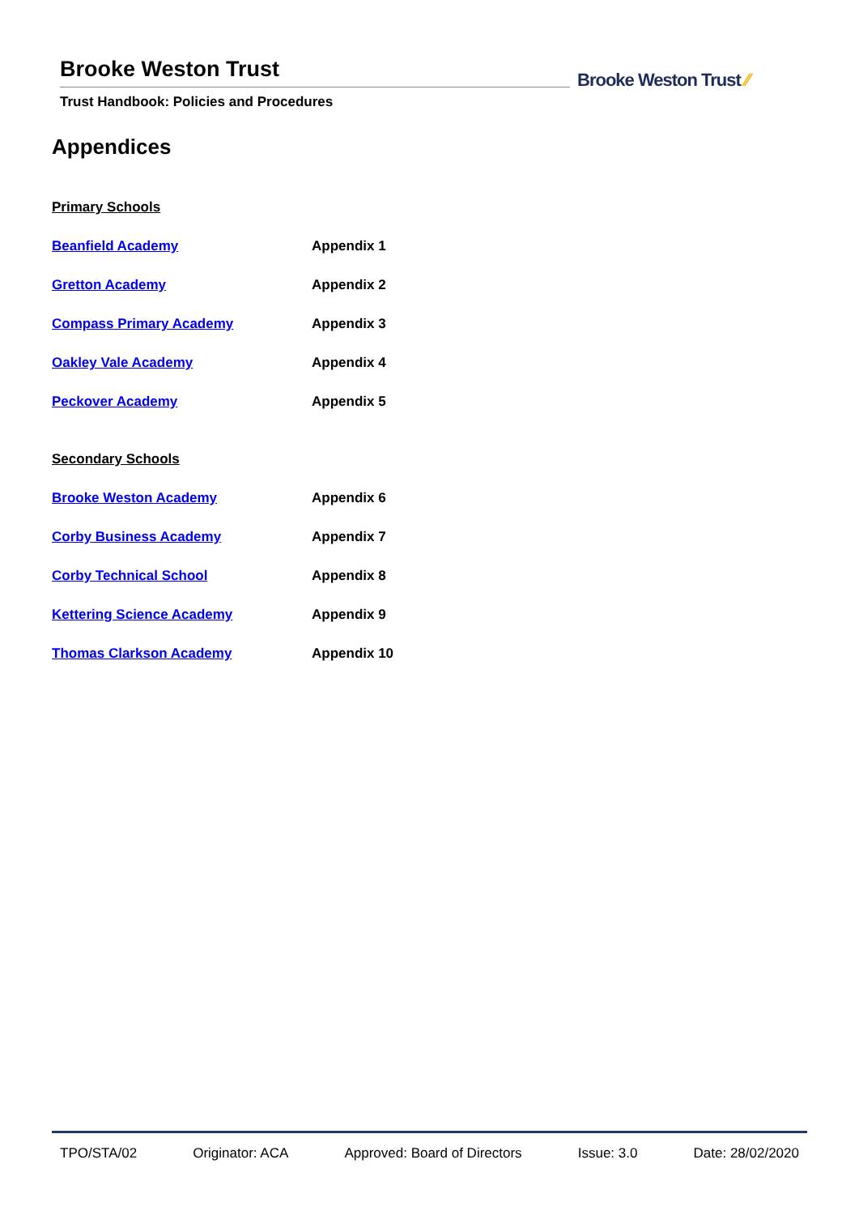Brooke Weston Trust
Trust Handbook: Policies and Procedures
Brooke Weston Trust ⁄⁄
Appendices
Primary Schools
Beanfield Academy Appendix 1
Gretton Academy Appendix 2
Compass Primary Academy Appendix 3
Oakley Vale Academy Appendix 4
Peckover Academy Appendix 5
Secondary Schools
Brooke Weston Academy Appendix 6
Corby Business Academy Appendix 7
Corby Technical School Appendix 8
Kettering Science Academy Appendix 9
Thomas Clarkson Academy Appendix 10
TPO/STA/02 Originator: ACA Approved: Board of Directors Issue: 3.0 Date: 28/02/2020